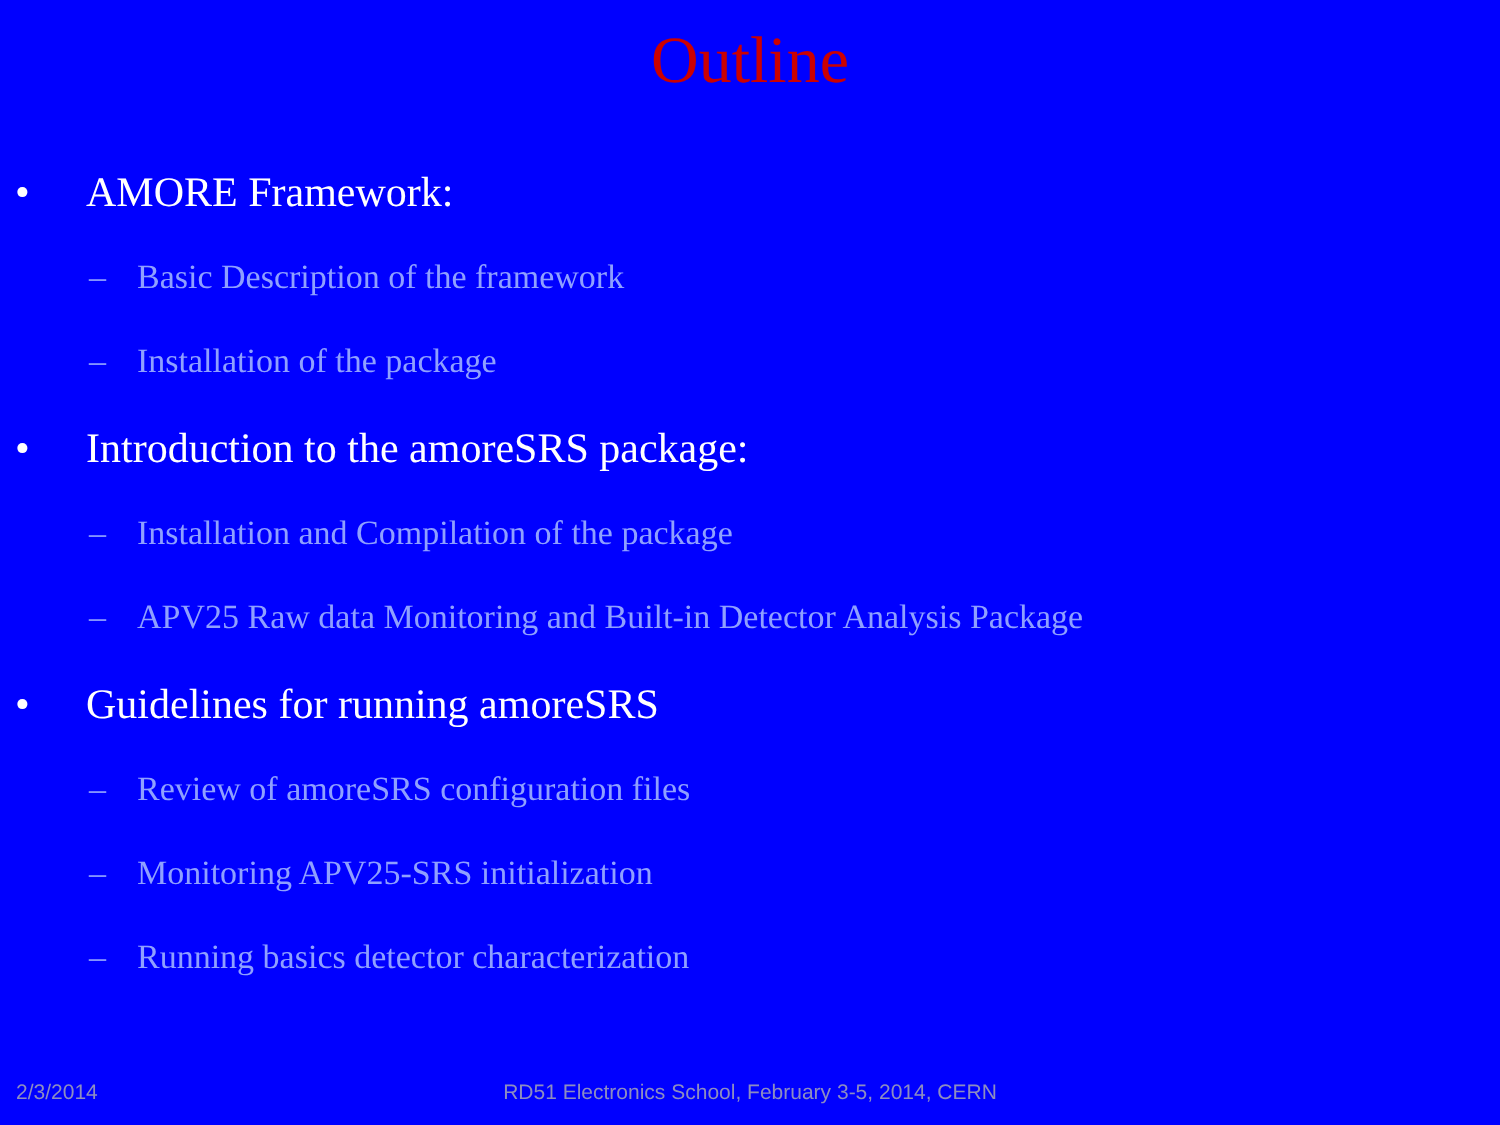Outline
• AMORE Framework:
– Basic Description of the framework
– Installation of the package
• Introduction to the amoreSRS package:
– Installation and Compilation of the package
– APV25 Raw data Monitoring and Built-in Detector Analysis Package
• Guidelines for running amoreSRS
– Review of amoreSRS configuration files
– Monitoring APV25-SRS initialization
– Running basics detector characterization
2/3/2014
RD51 Electronics School, February 3-5, 2014, CERN